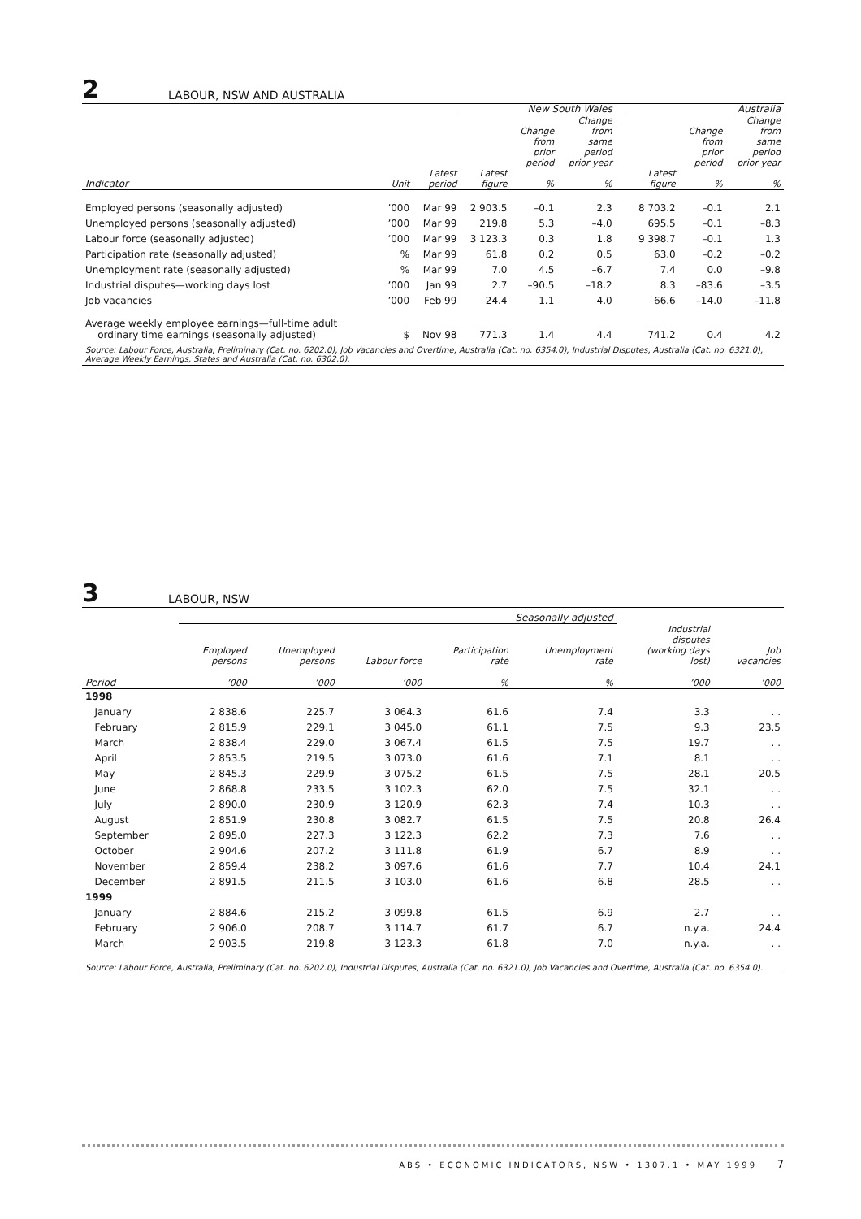2 LABOUR, NSW AND AUSTRALIA
| | | | New South Wales | | | | Australia | | |
| --- | --- | --- | --- | --- | --- | --- | --- | --- | --- |
| Indicator | Unit | Latest period | Latest figure | Change from prior period % | Change from same period prior year % | | Latest figure | Change from prior period % | Change from same period prior year % |
| Employed persons (seasonally adjusted) | ’000 | Mar 99 | 2 903.5 | –0.1 | 2.3 | | 8 703.2 | –0.1 | 2.1 |
| Unemployed persons (seasonally adjusted) | ’000 | Mar 99 | 219.8 | 5.3 | –4.0 | | 695.5 | –0.1 | –8.3 |
| Labour force (seasonally adjusted) | ’000 | Mar 99 | 3 123.3 | 0.3 | 1.8 | | 9 398.7 | –0.1 | 1.3 |
| Participation rate (seasonally adjusted) | % | Mar 99 | 61.8 | 0.2 | 0.5 | | 63.0 | –0.2 | –0.2 |
| Unemployment rate (seasonally adjusted) | % | Mar 99 | 7.0 | 4.5 | –6.7 | | 7.4 | 0.0 | –9.8 |
| Industrial disputes—working days lost | ’000 | Jan 99 | 2.7 | –90.5 | –18.2 | | 8.3 | –83.6 | –3.5 |
| Job vacancies | ’000 | Feb 99 | 24.4 | 1.1 | 4.0 | | 66.6 | –14.0 | –11.8 |
| Average weekly employee earnings—full-time adult ordinary time earnings (seasonally adjusted) | $ | Nov 98 | 771.3 | 1.4 | 4.4 | | 741.2 | 0.4 | 4.2 |
Source: Labour Force, Australia, Preliminary (Cat. no. 6202.0), Job Vacancies and Overtime, Australia (Cat. no. 6354.0), Industrial Disputes, Australia (Cat. no. 6321.0), Average Weekly Earnings, States and Australia (Cat. no. 6302.0).
3 LABOUR, NSW
| | Seasonally adjusted | | | | | | |
| --- | --- | --- | --- | --- | --- | --- | --- |
| | Employed persons | Unemployed persons | Labour force | Participation rate | Unemployment rate | Industrial disputes (working days lost) | Job vacancies |
| Period | ’000 | ’000 | ’000 | % | % | ’000 | ’000 |
| 1998 | | | | | | | |
| January | 2 838.6 | 225.7 | 3 064.3 | 61.6 | 7.4 | 3.3 | . . |
| February | 2 815.9 | 229.1 | 3 045.0 | 61.1 | 7.5 | 9.3 | 23.5 |
| March | 2 838.4 | 229.0 | 3 067.4 | 61.5 | 7.5 | 19.7 | . . |
| April | 2 853.5 | 219.5 | 3 073.0 | 61.6 | 7.1 | 8.1 | . . |
| May | 2 845.3 | 229.9 | 3 075.2 | 61.5 | 7.5 | 28.1 | 20.5 |
| June | 2 868.8 | 233.5 | 3 102.3 | 62.0 | 7.5 | 32.1 | . . |
| July | 2 890.0 | 230.9 | 3 120.9 | 62.3 | 7.4 | 10.3 | . . |
| August | 2 851.9 | 230.8 | 3 082.7 | 61.5 | 7.5 | 20.8 | 26.4 |
| September | 2 895.0 | 227.3 | 3 122.3 | 62.2 | 7.3 | 7.6 | . . |
| October | 2 904.6 | 207.2 | 3 111.8 | 61.9 | 6.7 | 8.9 | . . |
| November | 2 859.4 | 238.2 | 3 097.6 | 61.6 | 7.7 | 10.4 | 24.1 |
| December | 2 891.5 | 211.5 | 3 103.0 | 61.6 | 6.8 | 28.5 | . . |
| 1999 | | | | | | | |
| January | 2 884.6 | 215.2 | 3 099.8 | 61.5 | 6.9 | 2.7 | . . |
| February | 2 906.0 | 208.7 | 3 114.7 | 61.7 | 6.7 | n.y.a. | 24.4 |
| March | 2 903.5 | 219.8 | 3 123.3 | 61.8 | 7.0 | n.y.a. | . . |
Source: Labour Force, Australia, Preliminary (Cat. no. 6202.0), Industrial Disputes, Australia (Cat. no. 6321.0), Job Vacancies and Overtime, Australia (Cat. no. 6354.0).
ABS • ECONOMIC INDICATORS, NSW • 1307.1 • MAY 1999 7